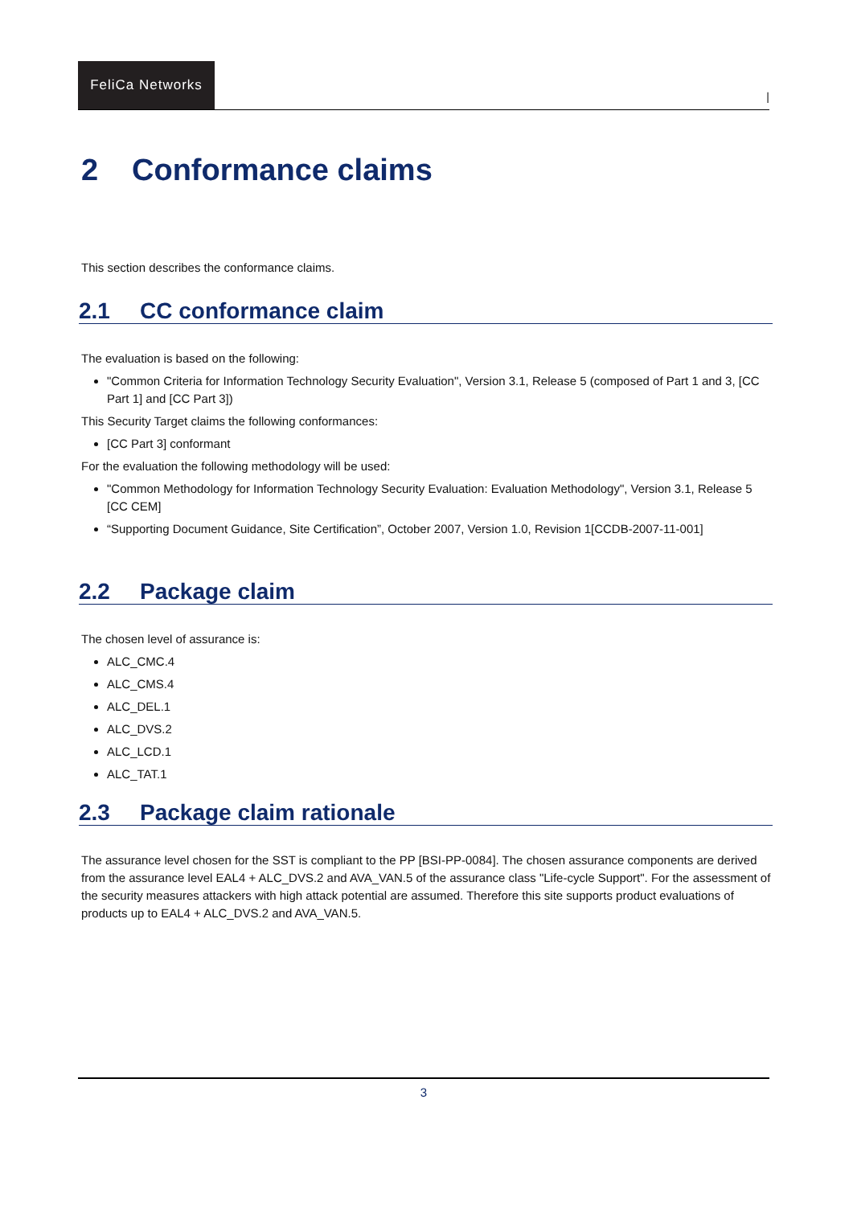FeliCa Networks
|
2 Conformance claims
This section describes the conformance claims.
2.1 CC conformance claim
The evaluation is based on the following:
"Common Criteria for Information Technology Security Evaluation", Version 3.1, Release 5 (composed of Part 1 and 3, [CC Part 1] and [CC Part 3])
This Security Target claims the following conformances:
[CC Part 3] conformant
For the evaluation the following methodology will be used:
"Common Methodology for Information Technology Security Evaluation: Evaluation Methodology", Version 3.1, Release 5 [CC CEM]
“Supporting Document Guidance, Site Certification”, October 2007, Version 1.0, Revision 1[CCDB-2007-11-001]
2.2 Package claim
The chosen level of assurance is:
ALC_CMC.4
ALC_CMS.4
ALC_DEL.1
ALC_DVS.2
ALC_LCD.1
ALC_TAT.1
2.3 Package claim rationale
The assurance level chosen for the SST is compliant to the PP [BSI-PP-0084]. The chosen assurance components are derived from the assurance level EAL4 + ALC_DVS.2 and AVA_VAN.5 of the assurance class "Life-cycle Support". For the assessment of the security measures attackers with high attack potential are assumed. Therefore this site supports product evaluations of products up to EAL4 + ALC_DVS.2 and AVA_VAN.5.
3